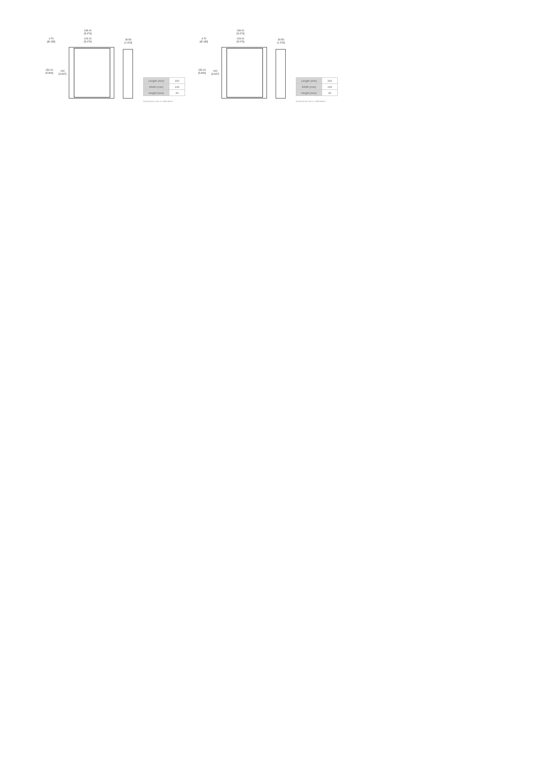139.01
[5.473]
129.01
[5.079]
4.70
[Ø.185]
30.56
[1.203]
150.01
[5.906]
100
[3.937]
| Length (mm) | 150 |
| Width (mm) | 139 |
| Height (mm) | 30 |
Dimensions are in millimeters
139.01
[5.473]
129.01
[5.079]
4.70
[Ø.185]
30.56
[1.203]
150.01
[5.906]
100
[3.937]
| Length (mm) | 150 |
| Width (mm) | 139 |
| Height (mm) | 30 |
Dimensions are in millimeters